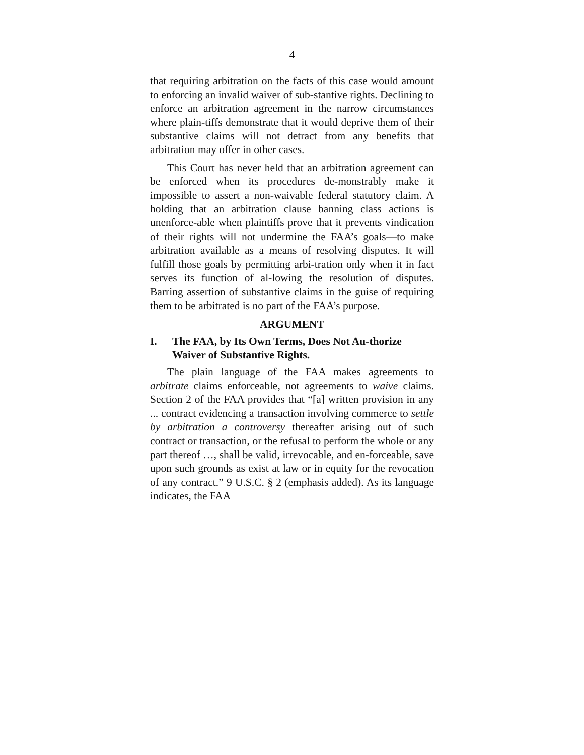4
that requiring arbitration on the facts of this case would amount to enforcing an invalid waiver of sub-stantive rights. Declining to enforce an arbitration agreement in the narrow circumstances where plain-tiffs demonstrate that it would deprive them of their substantive claims will not detract from any benefits that arbitration may offer in other cases.
This Court has never held that an arbitration agreement can be enforced when its procedures de-monstrably make it impossible to assert a non-waivable federal statutory claim. A holding that an arbitration clause banning class actions is unenforce-able when plaintiffs prove that it prevents vindication of their rights will not undermine the FAA’s goals—to make arbitration available as a means of resolving disputes. It will fulfill those goals by permitting arbi-tration only when it in fact serves its function of al-lowing the resolution of disputes. Barring assertion of substantive claims in the guise of requiring them to be arbitrated is no part of the FAA’s purpose.
ARGUMENT
I. The FAA, by Its Own Terms, Does Not Au-thorize Waiver of Substantive Rights.
The plain language of the FAA makes agreements to arbitrate claims enforceable, not agreements to waive claims. Section 2 of the FAA provides that “[a] written provision in any ... contract evidencing a transaction involving commerce to settle by arbitration a controversy thereafter arising out of such contract or transaction, or the refusal to perform the whole or any part thereof …, shall be valid, irrevocable, and en-forceable, save upon such grounds as exist at law or in equity for the revocation of any contract.” 9 U.S.C. § 2 (emphasis added). As its language indicates, the FAA